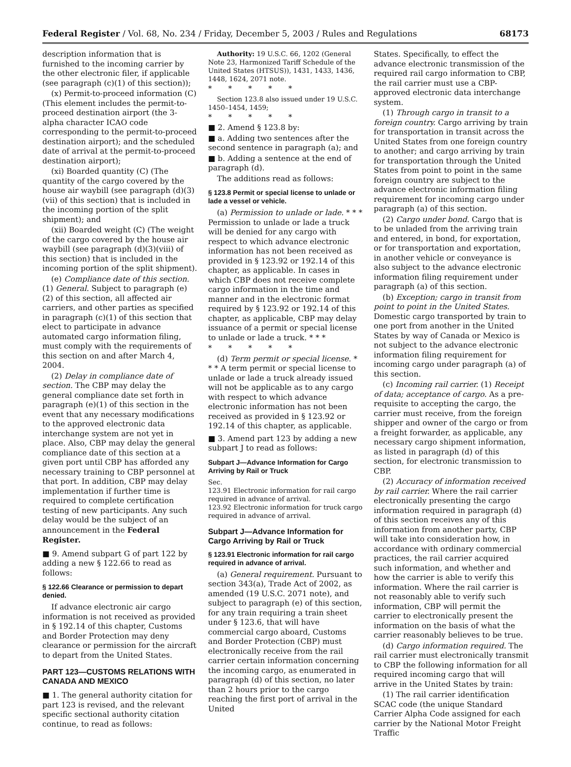Federal Register / Vol. 68, No. 234 / Friday, December 5, 2003 / Rules and Regulations 68173
description information that is furnished to the incoming carrier by the other electronic filer, if applicable (see paragraph (c)(1) of this section));
(x) Permit-to-proceed information (C) (This element includes the permit-to-proceed destination airport (the 3-alpha character ICAO code corresponding to the permit-to-proceed destination airport); and the scheduled date of arrival at the permit-to-proceed destination airport);
(xi) Boarded quantity (C) (The quantity of the cargo covered by the house air waybill (see paragraph (d)(3)(vii) of this section) that is included in the incoming portion of the split shipment); and
(xii) Boarded weight (C) (The weight of the cargo covered by the house air waybill (see paragraph (d)(3)(viii) of this section) that is included in the incoming portion of the split shipment).
(e) Compliance date of this section. (1) General. Subject to paragraph (e)(2) of this section, all affected air carriers, and other parties as specified in paragraph (c)(1) of this section that elect to participate in advance automated cargo information filing, must comply with the requirements of this section on and after March 4, 2004.
(2) Delay in compliance date of section. The CBP may delay the general compliance date set forth in paragraph (e)(1) of this section in the event that any necessary modifications to the approved electronic data interchange system are not yet in place. Also, CBP may delay the general compliance date of this section at a given port until CBP has afforded any necessary training to CBP personnel at that port. In addition, CBP may delay implementation if further time is required to complete certification testing of new participants. Any such delay would be the subject of an announcement in the Federal Register.
■ 9. Amend subpart G of part 122 by adding a new § 122.66 to read as follows:
§ 122.66 Clearance or permission to depart denied.
If advance electronic air cargo information is not received as provided in § 192.14 of this chapter, Customs and Border Protection may deny clearance or permission for the aircraft to depart from the United States.
PART 123—CUSTOMS RELATIONS WITH CANADA AND MEXICO
■ 1. The general authority citation for part 123 is revised, and the relevant specific sectional authority citation continue, to read as follows:
Authority: 19 U.S.C. 66, 1202 (General Note 23, Harmonized Tariff Schedule of the United States (HTSUS)), 1431, 1433, 1436, 1448, 1624, 2071 note.
* * * * *
Section 123.8 also issued under 19 U.S.C. 1450–1454, 1459;
* * * * *
■ 2. Amend § 123.8 by:
■ a. Adding two sentences after the second sentence in paragraph (a); and
■ b. Adding a sentence at the end of paragraph (d).
The additions read as follows:
§ 123.8 Permit or special license to unlade or lade a vessel or vehicle.
(a) Permission to unlade or lade. * * * Permission to unlade or lade a truck will be denied for any cargo with respect to which advance electronic information has not been received as provided in § 123.92 or 192.14 of this chapter, as applicable. In cases in which CBP does not receive complete cargo information in the time and manner and in the electronic format required by § 123.92 or 192.14 of this chapter, as applicable, CBP may delay issuance of a permit or special license to unlade or lade a truck. * * *
* * * * *
(d) Term permit or special license. * * * A term permit or special license to unlade or lade a truck already issued will not be applicable as to any cargo with respect to which advance electronic information has not been received as provided in § 123.92 or 192.14 of this chapter, as applicable.
■ 3. Amend part 123 by adding a new subpart J to read as follows:
Subpart J—Advance Information for Cargo Arriving by Rail or Truck
Sec.
123.91 Electronic information for rail cargo required in advance of arrival.
123.92 Electronic information for truck cargo required in advance of arrival.
Subpart J—Advance Information for Cargo Arriving by Rail or Truck
§ 123.91 Electronic information for rail cargo required in advance of arrival.
(a) General requirement. Pursuant to section 343(a), Trade Act of 2002, as amended (19 U.S.C. 2071 note), and subject to paragraph (e) of this section, for any train requiring a train sheet under § 123.6, that will have commercial cargo aboard, Customs and Border Protection (CBP) must electronically receive from the rail carrier certain information concerning the incoming cargo, as enumerated in paragraph (d) of this section, no later than 2 hours prior to the cargo reaching the first port of arrival in the United
States. Specifically, to effect the advance electronic transmission of the required rail cargo information to CBP, the rail carrier must use a CBP-approved electronic data interchange system.
(1) Through cargo in transit to a foreign country. Cargo arriving by train for transportation in transit across the United States from one foreign country to another; and cargo arriving by train for transportation through the United States from point to point in the same foreign country are subject to the advance electronic information filing requirement for incoming cargo under paragraph (a) of this section.
(2) Cargo under bond. Cargo that is to be unladed from the arriving train and entered, in bond, for exportation, or for transportation and exportation, in another vehicle or conveyance is also subject to the advance electronic information filing requirement under paragraph (a) of this section.
(b) Exception; cargo in transit from point to point in the United States. Domestic cargo transported by train to one port from another in the United States by way of Canada or Mexico is not subject to the advance electronic information filing requirement for incoming cargo under paragraph (a) of this section.
(c) Incoming rail carrier. (1) Receipt of data; acceptance of cargo. As a pre-requisite to accepting the cargo, the carrier must receive, from the foreign shipper and owner of the cargo or from a freight forwarder, as applicable, any necessary cargo shipment information, as listed in paragraph (d) of this section, for electronic transmission to CBP.
(2) Accuracy of information received by rail carrier. Where the rail carrier electronically presenting the cargo information required in paragraph (d) of this section receives any of this information from another party, CBP will take into consideration how, in accordance with ordinary commercial practices, the rail carrier acquired such information, and whether and how the carrier is able to verify this information. Where the rail carrier is not reasonably able to verify such information, CBP will permit the carrier to electronically present the information on the basis of what the carrier reasonably believes to be true.
(d) Cargo information required. The rail carrier must electronically transmit to CBP the following information for all required incoming cargo that will arrive in the United States by train:
(1) The rail carrier identification SCAC code (the unique Standard Carrier Alpha Code assigned for each carrier by the National Motor Freight Traffic